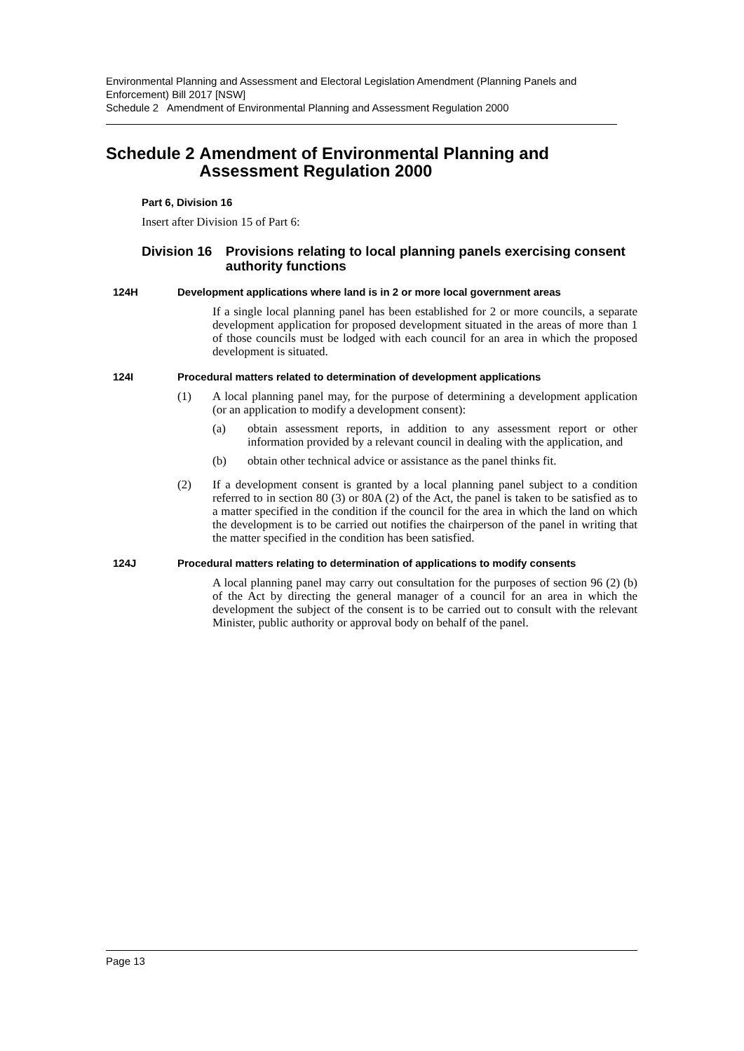Environmental Planning and Assessment and Electoral Legislation Amendment (Planning Panels and Enforcement) Bill 2017 [NSW]
Schedule 2 Amendment of Environmental Planning and Assessment Regulation 2000
Schedule 2 Amendment of Environmental Planning and Assessment Regulation 2000
Part 6, Division 16
Insert after Division 15 of Part 6:
Division 16 Provisions relating to local planning panels exercising consent authority functions
124H Development applications where land is in 2 or more local government areas
If a single local planning panel has been established for 2 or more councils, a separate development application for proposed development situated in the areas of more than 1 of those councils must be lodged with each council for an area in which the proposed development is situated.
124I Procedural matters related to determination of development applications
(1)
A local planning panel may, for the purpose of determining a development application (or an application to modify a development consent):
(a)
obtain assessment reports, in addition to any assessment report or other information provided by a relevant council in dealing with the application, and
(b)
obtain other technical advice or assistance as the panel thinks fit.
(2)
If a development consent is granted by a local planning panel subject to a condition referred to in section 80 (3) or 80A (2) of the Act, the panel is taken to be satisfied as to a matter specified in the condition if the council for the area in which the land on which the development is to be carried out notifies the chairperson of the panel in writing that the matter specified in the condition has been satisfied.
124J Procedural matters relating to determination of applications to modify consents
A local planning panel may carry out consultation for the purposes of section 96 (2) (b) of the Act by directing the general manager of a council for an area in which the development the subject of the consent is to be carried out to consult with the relevant Minister, public authority or approval body on behalf of the panel.
Page 13